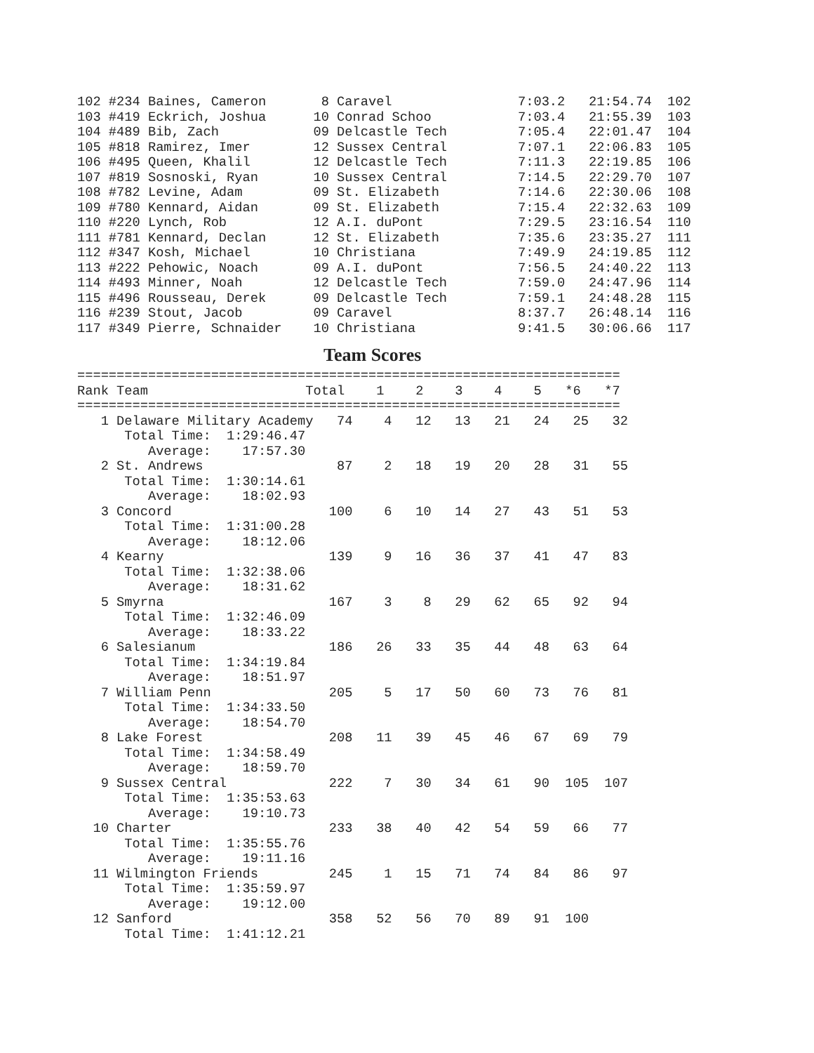102 #234 Baines, Cameron       8 Caravel                7:03.2   21:54.74  102
103 #419 Eckrich, Joshua      10 Conrad Schoo           7:03.4   21:55.39  103
104 #489 Bib, Zach            09 Delcastle Tech         7:05.4   22:01.47  104
105 #818 Ramirez, Imer        12 Sussex Central         7:07.1   22:06.83  105
106 #495 Queen, Khalil        12 Delcastle Tech         7:11.3   22:19.85  106
107 #819 Sosnoski, Ryan       10 Sussex Central         7:14.5   22:29.70  107
108 #782 Levine, Adam         09 St. Elizabeth          7:14.6   22:30.06  108
109 #780 Kennard, Aidan       09 St. Elizabeth          7:15.4   22:32.63  109
110 #220 Lynch, Rob           12 A.I. duPont            7:29.5   23:16.54  110
111 #781 Kennard, Declan      12 St. Elizabeth          7:35.6   23:35.27  111
112 #347 Kosh, Michael        10 Christiana             7:49.9   24:19.85  112
113 #222 Pehowic, Noach       09 A.I. duPont            7:56.5   24:40.22  113
114 #493 Minner, Noah         12 Delcastle Tech         7:59.0   24:47.96  114
115 #496 Rousseau, Derek      09 Delcastle Tech         7:59.1   24:48.28  115
116 #239 Stout, Jacob         09 Caravel                8:37.7   26:48.14  116
117 #349 Pierre, Schnaider    10 Christiana             9:41.5   30:06.66  117
Team Scores
=====================================================================
Rank Team                    Total    1    2    3    4    5   *6   *7
=====================================================================
   1 Delaware Military Academy   74    4   12   13   21   24   25   32
      Total Time:  1:29:46.47
         Average:    17:57.30
   2 St. Andrews                 87    2   18   19   20   28   31   55
      Total Time:  1:30:14.61
         Average:    18:02.93
   3 Concord                    100    6   10   14   27   43   51   53
      Total Time:  1:31:00.28
         Average:    18:12.06
   4 Kearny                     139    9   16   36   37   41   47   83
      Total Time:  1:32:38.06
         Average:    18:31.62
   5 Smyrna                     167    3    8   29   62   65   92   94
      Total Time:  1:32:46.09
         Average:    18:33.22
   6 Salesianum                 186   26   33   35   44   48   63   64
      Total Time:  1:34:19.84
         Average:    18:51.97
   7 William Penn               205    5   17   50   60   73   76   81
      Total Time:  1:34:33.50
         Average:    18:54.70
   8 Lake Forest                208   11   39   45   46   67   69   79
      Total Time:  1:34:58.49
         Average:    18:59.70
   9 Sussex Central             222    7   30   34   61   90  105  107
      Total Time:  1:35:53.63
         Average:    19:10.73
  10 Charter                    233   38   40   42   54   59   66   77
      Total Time:  1:35:55.76
         Average:    19:11.16
  11 Wilmington Friends         245    1   15   71   74   84   86   97
      Total Time:  1:35:59.97
         Average:    19:12.00
  12 Sanford                    358   52   56   70   89   91  100
      Total Time:  1:41:12.21